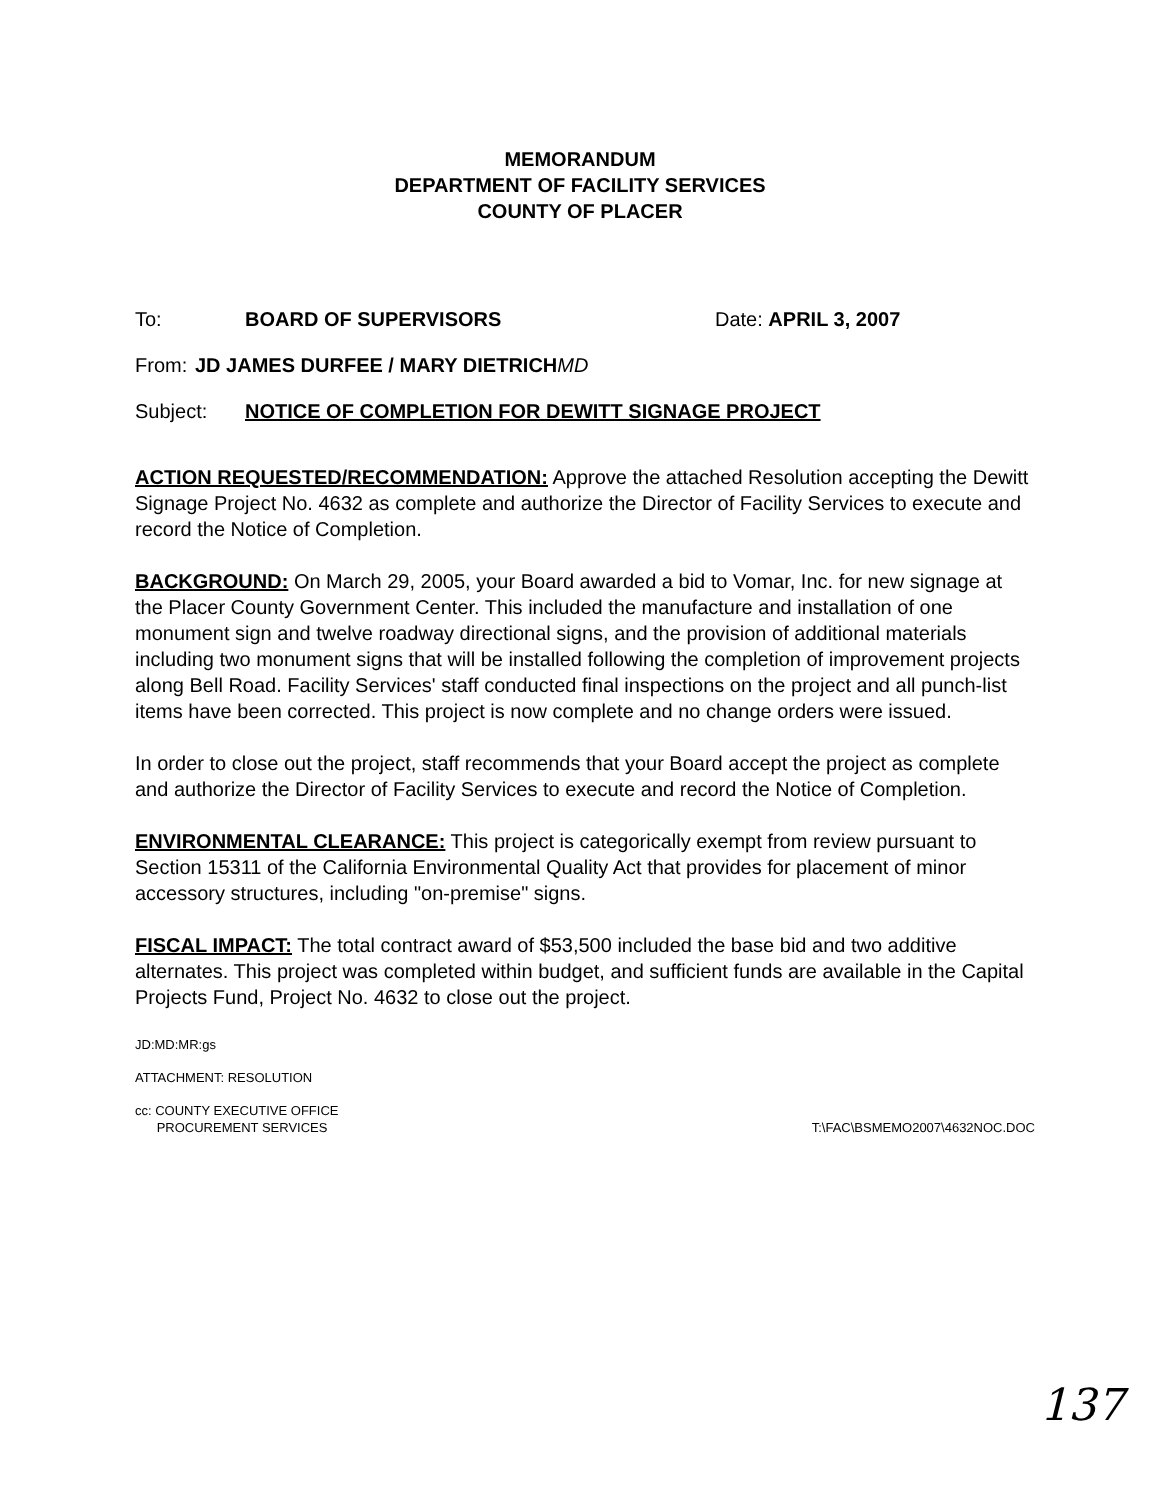MEMORANDUM
DEPARTMENT OF FACILITY SERVICES
COUNTY OF PLACER
To: BOARD OF SUPERVISORS Date: APRIL 3, 2007
From: JD JAMES DURFEE / MARY DIETRICH MD
Subject: NOTICE OF COMPLETION FOR DEWITT SIGNAGE PROJECT
ACTION REQUESTED/RECOMMENDATION: Approve the attached Resolution accepting the Dewitt Signage Project No. 4632 as complete and authorize the Director of Facility Services to execute and record the Notice of Completion.
BACKGROUND: On March 29, 2005, your Board awarded a bid to Vomar, Inc. for new signage at the Placer County Government Center. This included the manufacture and installation of one monument sign and twelve roadway directional signs, and the provision of additional materials including two monument signs that will be installed following the completion of improvement projects along Bell Road. Facility Services' staff conducted final inspections on the project and all punch-list items have been corrected. This project is now complete and no change orders were issued.
In order to close out the project, staff recommends that your Board accept the project as complete and authorize the Director of Facility Services to execute and record the Notice of Completion.
ENVIRONMENTAL CLEARANCE: This project is categorically exempt from review pursuant to Section 15311 of the California Environmental Quality Act that provides for placement of minor accessory structures, including "on-premise" signs.
FISCAL IMPACT: The total contract award of $53,500 included the base bid and two additive alternates. This project was completed within budget, and sufficient funds are available in the Capital Projects Fund, Project No. 4632 to close out the project.
JD:MD:MR:gs
ATTACHMENT: RESOLUTION
cc: COUNTY EXECUTIVE OFFICE
PROCUREMENT SERVICES T:\FAC\BSMEMO2007\4632NOC.DOC
137